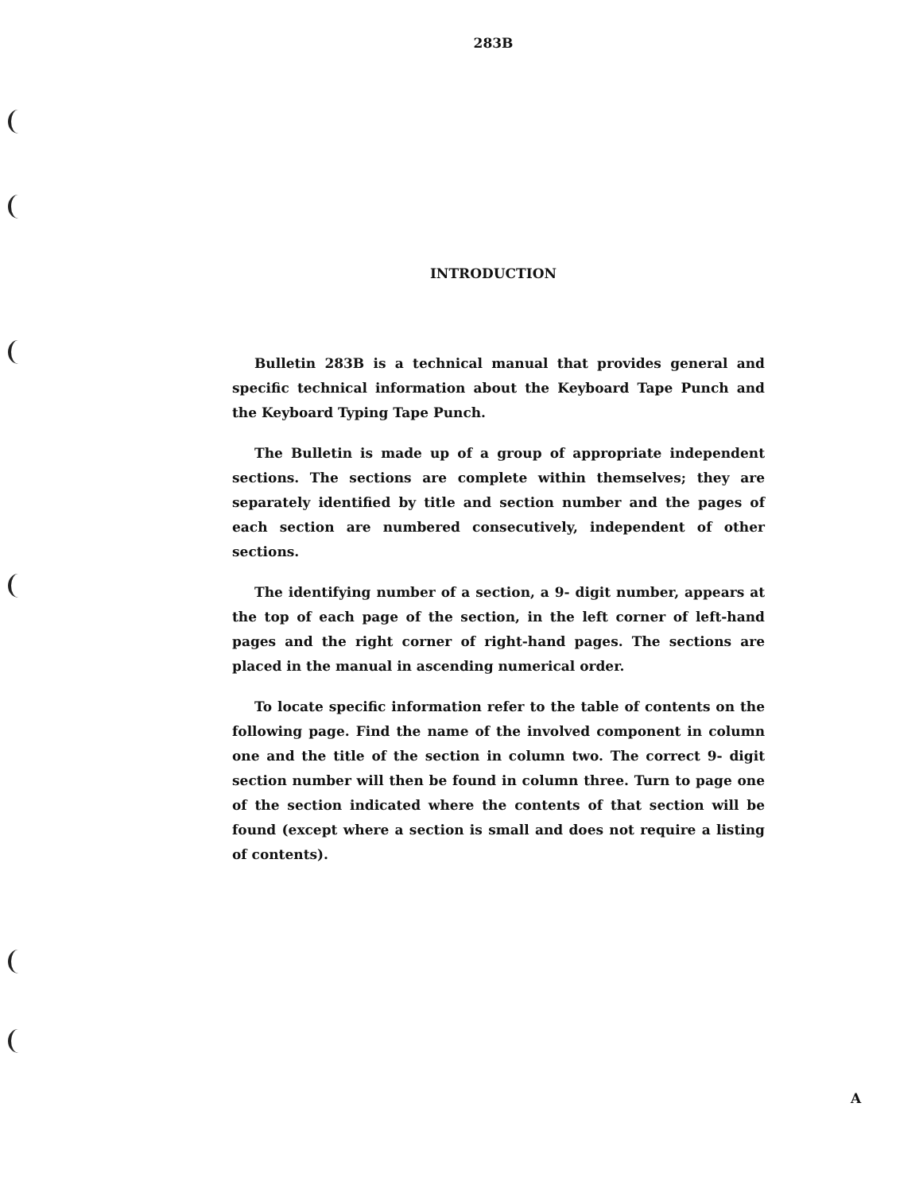283B
INTRODUCTION
Bulletin 283B is a technical manual that provides general and specific technical information about the Keyboard Tape Punch and the Keyboard Typing Tape Punch.
The Bulletin is made up of a group of appropriate independent sections. The sections are complete within themselves; they are separately identified by title and section number and the pages of each section are numbered consecutively, independent of other sections.
The identifying number of a section, a 9- digit number, appears at the top of each page of the section, in the left corner of left-hand pages and the right corner of right-hand pages. The sections are placed in the manual in ascending numerical order.
To locate specific information refer to the table of contents on the following page. Find the name of the involved component in column one and the title of the section in column two. The correct 9- digit section number will then be found in column three. Turn to page one of the section indicated where the contents of that section will be found (except where a section is small and does not require a listing of contents).
A